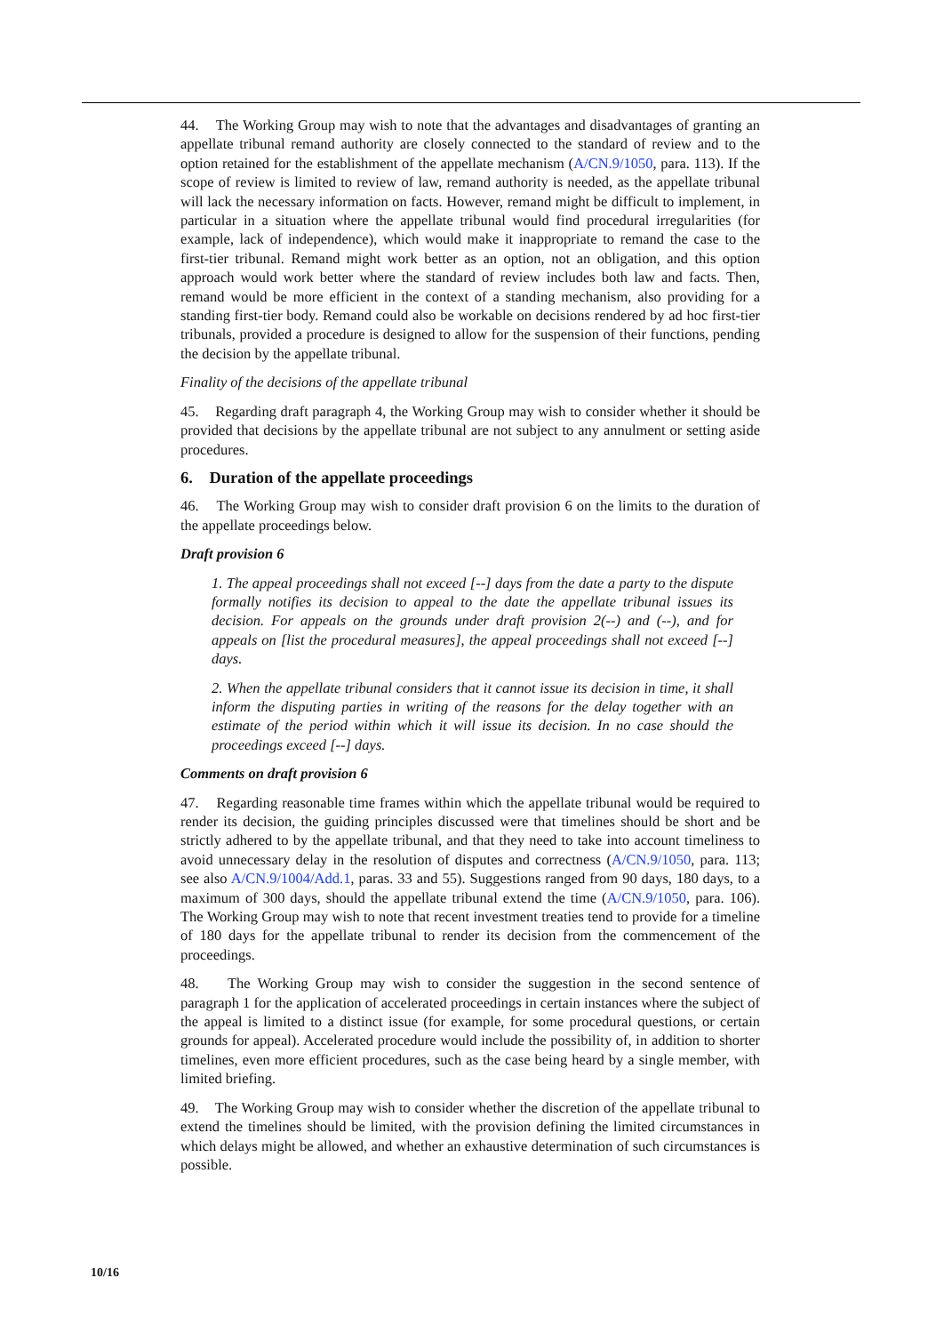44. The Working Group may wish to note that the advantages and disadvantages of granting an appellate tribunal remand authority are closely connected to the standard of review and to the option retained for the establishment of the appellate mechanism (A/CN.9/1050, para. 113). If the scope of review is limited to review of law, remand authority is needed, as the appellate tribunal will lack the necessary information on facts. However, remand might be difficult to implement, in particular in a situation where the appellate tribunal would find procedural irregularities (for example, lack of independence), which would make it inappropriate to remand the case to the first-tier tribunal. Remand might work better as an option, not an obligation, and this option approach would work better where the standard of review includes both law and facts. Then, remand would be more efficient in the context of a standing mechanism, also providing for a standing first-tier body. Remand could also be workable on decisions rendered by ad hoc first-tier tribunals, provided a procedure is designed to allow for the suspension of their functions, pending the decision by the appellate tribunal.
Finality of the decisions of the appellate tribunal
45. Regarding draft paragraph 4, the Working Group may wish to consider whether it should be provided that decisions by the appellate tribunal are not subject to any annulment or setting aside procedures.
6. Duration of the appellate proceedings
46. The Working Group may wish to consider draft provision 6 on the limits to the duration of the appellate proceedings below.
Draft provision 6
1. The appeal proceedings shall not exceed [--] days from the date a party to the dispute formally notifies its decision to appeal to the date the appellate tribunal issues its decision. For appeals on the grounds under draft provision 2(--) and (--), and for appeals on [list the procedural measures], the appeal proceedings shall not exceed [--] days.
2. When the appellate tribunal considers that it cannot issue its decision in time, it shall inform the disputing parties in writing of the reasons for the delay together with an estimate of the period within which it will issue its decision. In no case should the proceedings exceed [--] days.
Comments on draft provision 6
47. Regarding reasonable time frames within which the appellate tribunal would be required to render its decision, the guiding principles discussed were that timelines should be short and be strictly adhered to by the appellate tribunal, and that they need to take into account timeliness to avoid unnecessary delay in the resolution of disputes and correctness (A/CN.9/1050, para. 113; see also A/CN.9/1004/Add.1, paras. 33 and 55). Suggestions ranged from 90 days, 180 days, to a maximum of 300 days, should the appellate tribunal extend the time (A/CN.9/1050, para. 106). The Working Group may wish to note that recent investment treaties tend to provide for a timeline of 180 days for the appellate tribunal to render its decision from the commencement of the proceedings.
48. The Working Group may wish to consider the suggestion in the second sentence of paragraph 1 for the application of accelerated proceedings in certain instances where the subject of the appeal is limited to a distinct issue (for example, for some procedural questions, or certain grounds for appeal). Accelerated procedure would include the possibility of, in addition to shorter timelines, even more efficient procedures, such as the case being heard by a single member, with limited briefing.
49. The Working Group may wish to consider whether the discretion of the appellate tribunal to extend the timelines should be limited, with the provision defining the limited circumstances in which delays might be allowed, and whether an exhaustive determination of such circumstances is possible.
10/16